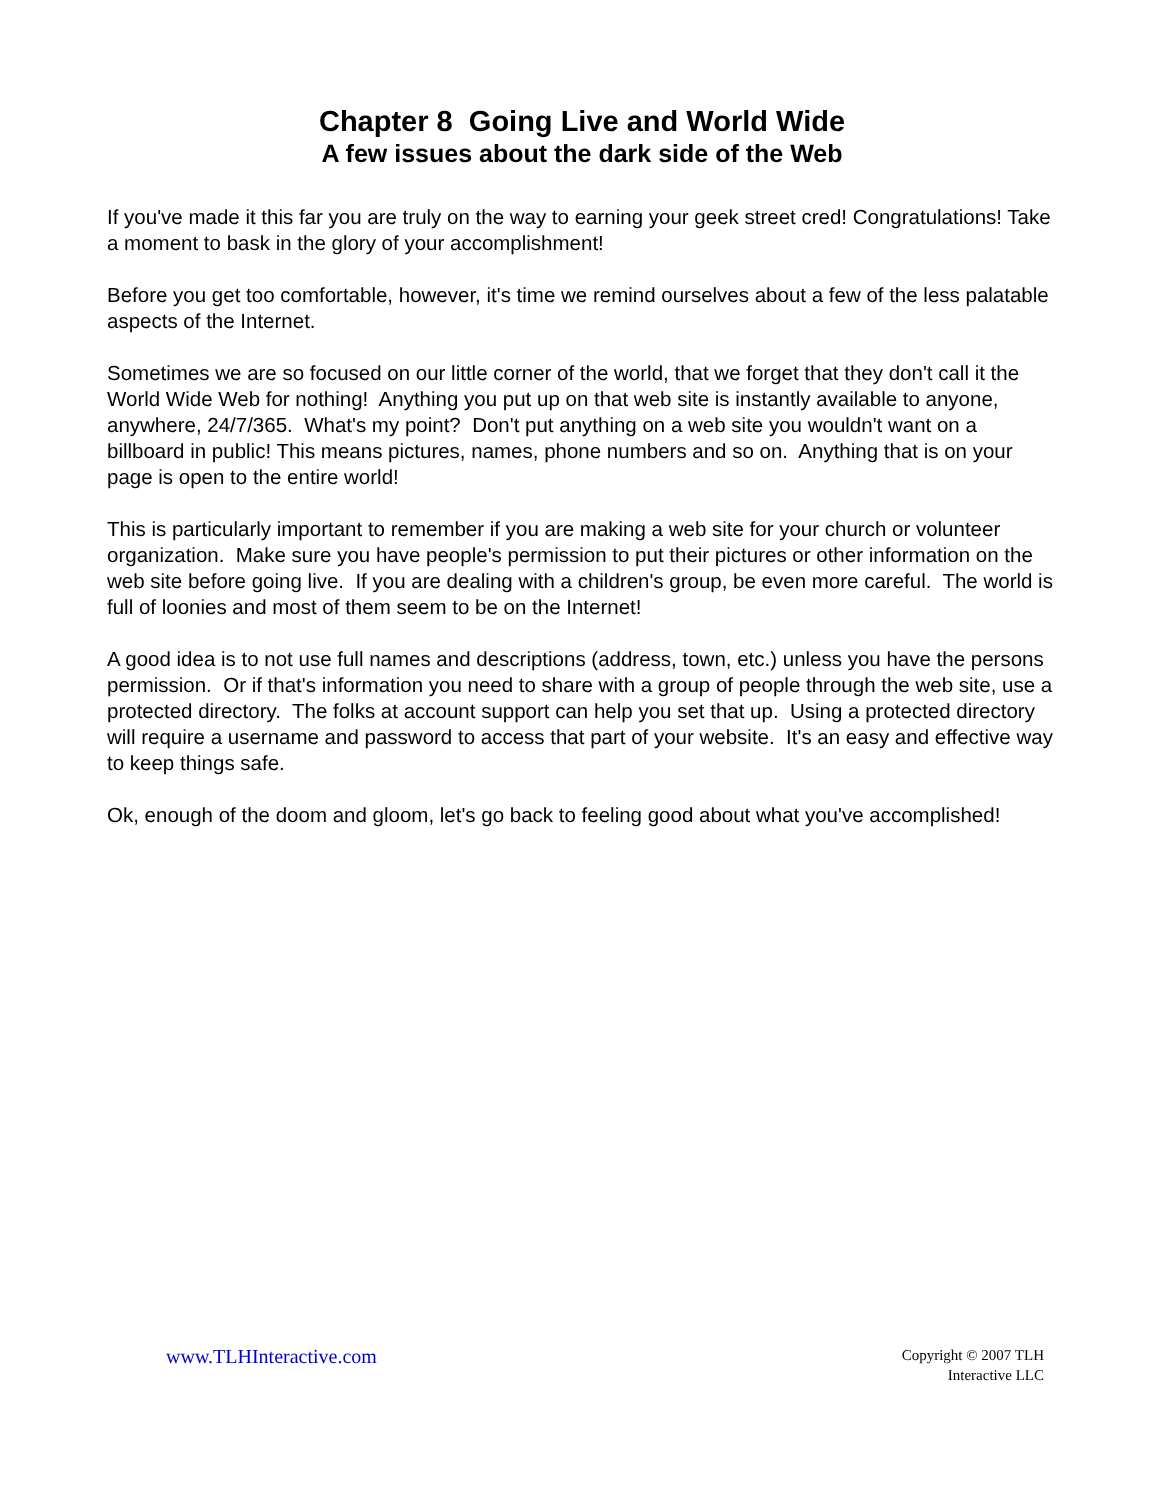Chapter 8 Going Live and World Wide
A few issues about the dark side of the Web
If you've made it this far you are truly on the way to earning your geek street cred! Congratulations! Take a moment to bask in the glory of your accomplishment!
Before you get too comfortable, however, it's time we remind ourselves about a few of the less palatable aspects of the Internet.
Sometimes we are so focused on our little corner of the world, that we forget that they don't call it the World Wide Web for nothing! Anything you put up on that web site is instantly available to anyone, anywhere, 24/7/365. What's my point? Don't put anything on a web site you wouldn't want on a billboard in public! This means pictures, names, phone numbers and so on. Anything that is on your page is open to the entire world!
This is particularly important to remember if you are making a web site for your church or volunteer organization. Make sure you have people's permission to put their pictures or other information on the web site before going live. If you are dealing with a children's group, be even more careful. The world is full of loonies and most of them seem to be on the Internet!
A good idea is to not use full names and descriptions (address, town, etc.) unless you have the persons permission. Or if that's information you need to share with a group of people through the web site, use a protected directory. The folks at account support can help you set that up. Using a protected directory will require a username and password to access that part of your website. It's an easy and effective way to keep things safe.
Ok, enough of the doom and gloom, let's go back to feeling good about what you've accomplished!
www.TLHInteractive.com
Copyright © 2007 TLH
Interactive LLC